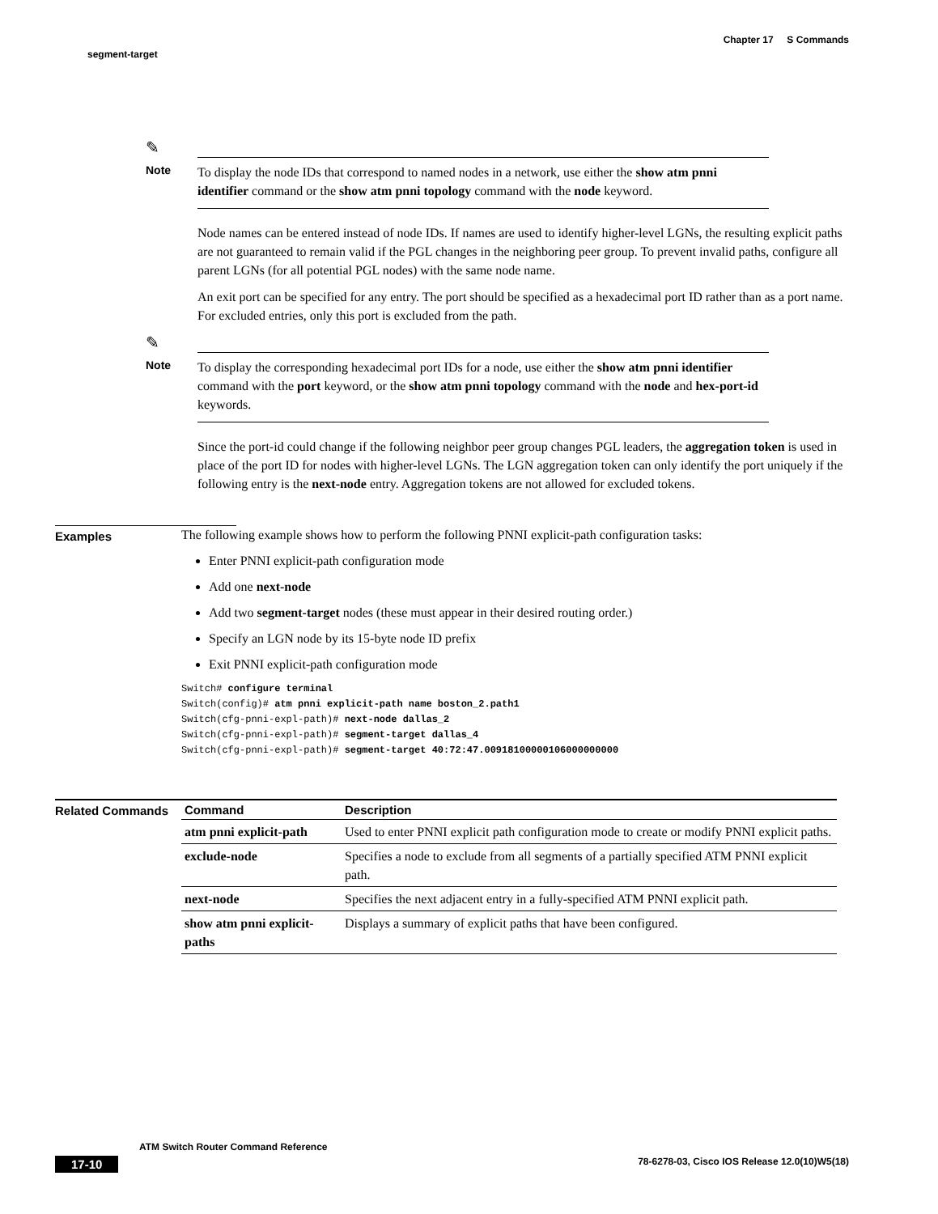Chapter 17 S Commands
segment-target
✎
Note
To display the node IDs that correspond to named nodes in a network, use either the show atm pnni identifier command or the show atm pnni topology command with the node keyword.
Node names can be entered instead of node IDs. If names are used to identify higher-level LGNs, the resulting explicit paths are not guaranteed to remain valid if the PGL changes in the neighboring peer group. To prevent invalid paths, configure all parent LGNs (for all potential PGL nodes) with the same node name.
An exit port can be specified for any entry. The port should be specified as a hexadecimal port ID rather than as a port name. For excluded entries, only this port is excluded from the path.
✎
Note
To display the corresponding hexadecimal port IDs for a node, use either the show atm pnni identifier command with the port keyword, or the show atm pnni topology command with the node and hex-port-id keywords.
Since the port-id could change if the following neighbor peer group changes PGL leaders, the aggregation token is used in place of the port ID for nodes with higher-level LGNs. The LGN aggregation token can only identify the port uniquely if the following entry is the next-node entry. Aggregation tokens are not allowed for excluded tokens.
Examples
The following example shows how to perform the following PNNI explicit-path configuration tasks:
Enter PNNI explicit-path configuration mode
Add one next-node
Add two segment-target nodes (these must appear in their desired routing order.)
Specify an LGN node by its 15-byte node ID prefix
Exit PNNI explicit-path configuration mode
Switch# configure terminal
Switch(config)# atm pnni explicit-path name boston_2.path1
Switch(cfg-pnni-expl-path)# next-node dallas_2
Switch(cfg-pnni-expl-path)# segment-target dallas_4
Switch(cfg-pnni-expl-path)# segment-target 40:72:47.00918100000106000000000
Related Commands
| Command | Description |
| --- | --- |
| atm pnni explicit-path | Used to enter PNNI explicit path configuration mode to create or modify PNNI explicit paths. |
| exclude-node | Specifies a node to exclude from all segments of a partially specified ATM PNNI explicit path. |
| next-node | Specifies the next adjacent entry in a fully-specified ATM PNNI explicit path. |
| show atm pnni explicit-paths | Displays a summary of explicit paths that have been configured. |
ATM Switch Router Command Reference
17-10 78-6278-03, Cisco IOS Release 12.0(10)W5(18)